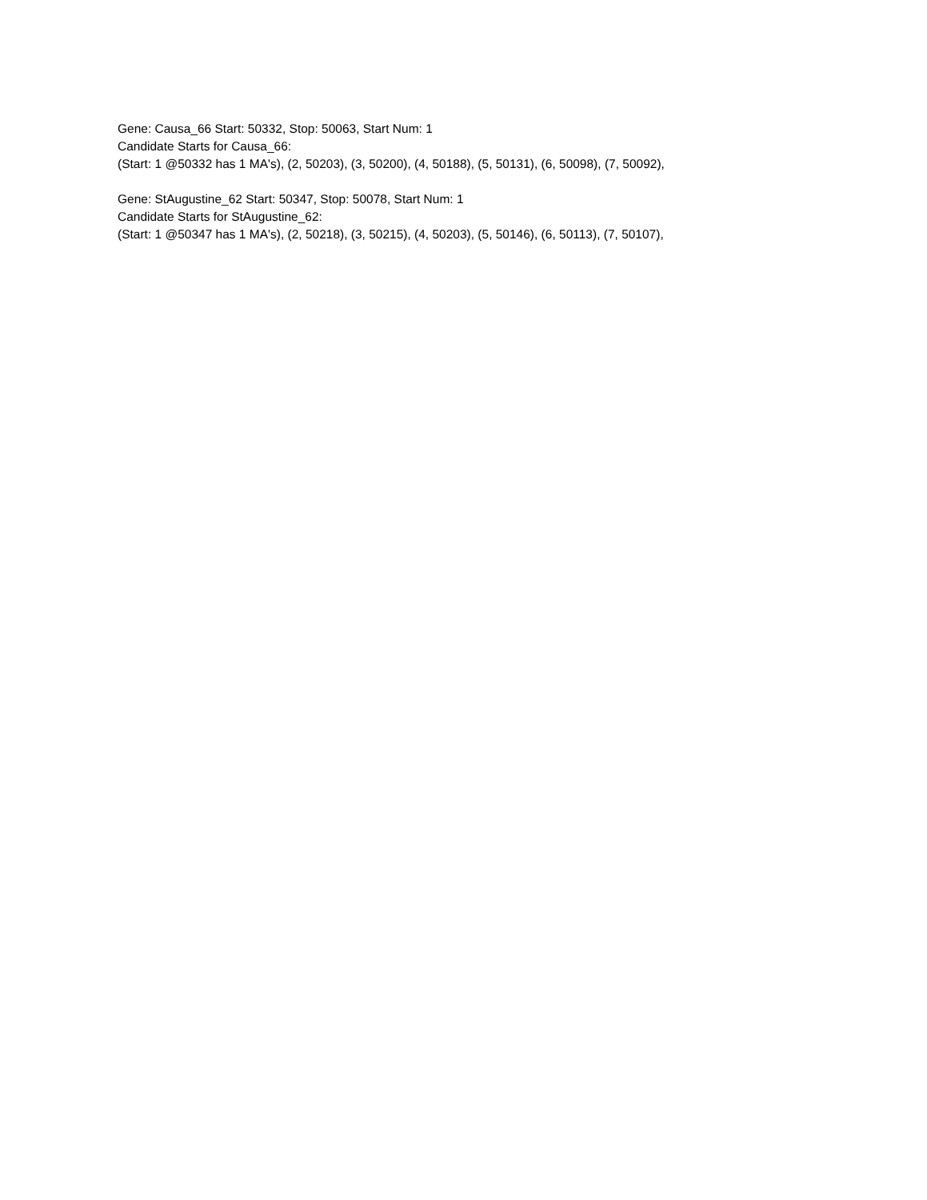Gene: Causa_66 Start: 50332, Stop: 50063, Start Num: 1
Candidate Starts for Causa_66:
(Start: 1 @50332 has 1 MA's), (2, 50203), (3, 50200), (4, 50188), (5, 50131), (6, 50098), (7, 50092),
Gene: StAugustine_62 Start: 50347, Stop: 50078, Start Num: 1
Candidate Starts for StAugustine_62:
(Start: 1 @50347 has 1 MA's), (2, 50218), (3, 50215), (4, 50203), (5, 50146), (6, 50113), (7, 50107),